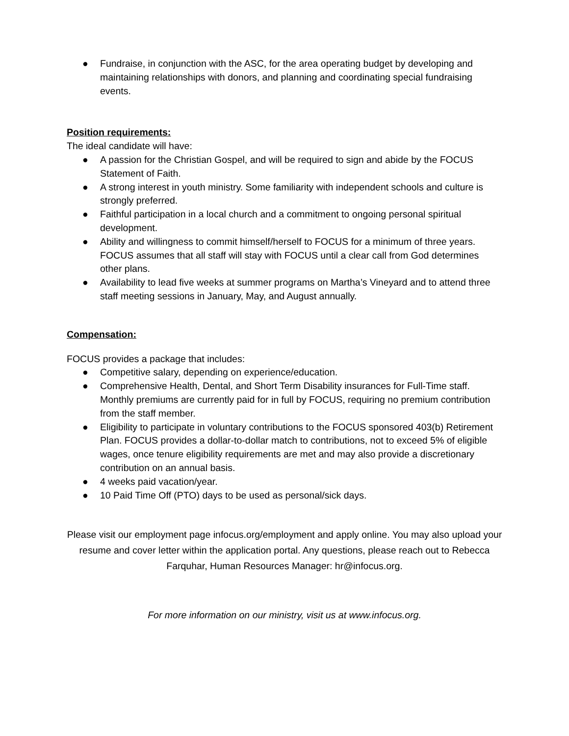● Fundraise, in conjunction with the ASC, for the area operating budget by developing and maintaining relationships with donors, and planning and coordinating special fundraising events.
Position requirements:
The ideal candidate will have:
● A passion for the Christian Gospel, and will be required to sign and abide by the FOCUS Statement of Faith.
● A strong interest in youth ministry. Some familiarity with independent schools and culture is strongly preferred.
● Faithful participation in a local church and a commitment to ongoing personal spiritual development.
● Ability and willingness to commit himself/herself to FOCUS for a minimum of three years. FOCUS assumes that all staff will stay with FOCUS until a clear call from God determines other plans.
● Availability to lead five weeks at summer programs on Martha’s Vineyard and to attend three staff meeting sessions in January, May, and August annually.
Compensation:
FOCUS provides a package that includes:
● Competitive salary, depending on experience/education.
● Comprehensive Health, Dental, and Short Term Disability insurances for Full-Time staff. Monthly premiums are currently paid for in full by FOCUS, requiring no premium contribution from the staff member.
● Eligibility to participate in voluntary contributions to the FOCUS sponsored 403(b) Retirement Plan. FOCUS provides a dollar-to-dollar match to contributions, not to exceed 5% of eligible wages, once tenure eligibility requirements are met and may also provide a discretionary contribution on an annual basis.
● 4 weeks paid vacation/year.
● 10 Paid Time Off (PTO) days to be used as personal/sick days.
Please visit our employment page infocus.org/employment and apply online. You may also upload your resume and cover letter within the application portal. Any questions, please reach out to Rebecca Farquhar, Human Resources Manager: hr@infocus.org.
For more information on our ministry, visit us at www.infocus.org.